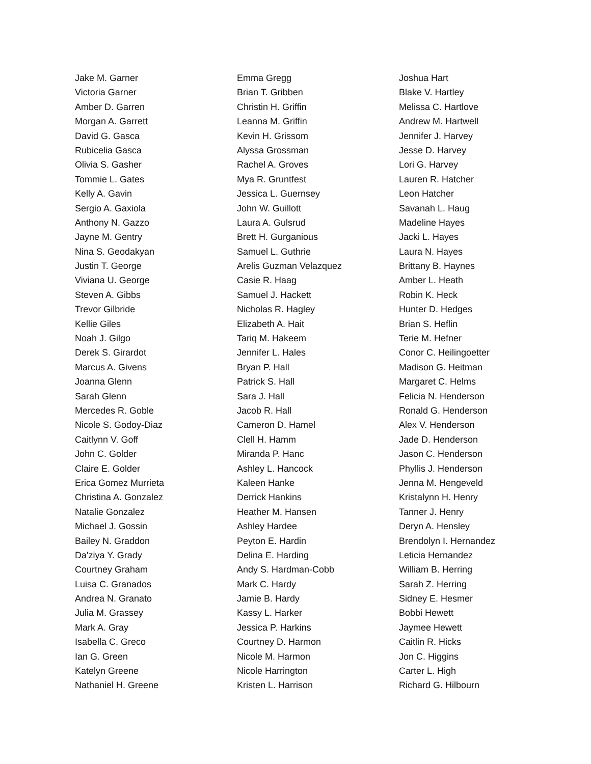Jake M. Garner
Victoria Garner
Amber D. Garren
Morgan A. Garrett
David G. Gasca
Rubicelia Gasca
Olivia S. Gasher
Tommie L. Gates
Kelly A. Gavin
Sergio A. Gaxiola
Anthony N. Gazzo
Jayne M. Gentry
Nina S. Geodakyan
Justin T. George
Viviana U. George
Steven A. Gibbs
Trevor Gilbride
Kellie Giles
Noah J. Gilgo
Derek S. Girardot
Marcus A. Givens
Joanna Glenn
Sarah Glenn
Mercedes R. Goble
Nicole S. Godoy-Diaz
Caitlynn V. Goff
John C. Golder
Claire E. Golder
Erica Gomez Murrieta
Christina A. Gonzalez
Natalie Gonzalez
Michael J. Gossin
Bailey N. Graddon
Da'ziya Y. Grady
Courtney Graham
Luisa C. Granados
Andrea N. Granato
Julia M. Grassey
Mark A. Gray
Isabella C. Greco
Ian G. Green
Katelyn Greene
Nathaniel H. Greene
Emma Gregg
Brian T. Gribben
Christin H. Griffin
Leanna M. Griffin
Kevin H. Grissom
Alyssa Grossman
Rachel A. Groves
Mya R. Gruntfest
Jessica L. Guernsey
John W. Guillott
Laura A. Gulsrud
Brett H. Gurganious
Samuel L. Guthrie
Arelis Guzman Velazquez
Casie R. Haag
Samuel J. Hackett
Nicholas R. Hagley
Elizabeth A. Hait
Tariq M. Hakeem
Jennifer L. Hales
Bryan P. Hall
Patrick S. Hall
Sara J. Hall
Jacob R. Hall
Cameron D. Hamel
Clell H. Hamm
Miranda P. Hanc
Ashley L. Hancock
Kaleen Hanke
Derrick Hankins
Heather M. Hansen
Ashley Hardee
Peyton E. Hardin
Delina E. Harding
Andy S. Hardman-Cobb
Mark C. Hardy
Jamie B. Hardy
Kassy L. Harker
Jessica P. Harkins
Courtney D. Harmon
Nicole M. Harmon
Nicole Harrington
Kristen L. Harrison
Joshua Hart
Blake V. Hartley
Melissa C. Hartlove
Andrew M. Hartwell
Jennifer J. Harvey
Jesse D. Harvey
Lori G. Harvey
Lauren R. Hatcher
Leon Hatcher
Savanah L. Haug
Madeline Hayes
Jacki L. Hayes
Laura N. Hayes
Brittany B. Haynes
Amber L. Heath
Robin K. Heck
Hunter D. Hedges
Brian S. Heflin
Terie M. Hefner
Conor C. Heilingoetter
Madison G. Heitman
Margaret C. Helms
Felicia N. Henderson
Ronald G. Henderson
Alex V. Henderson
Jade D. Henderson
Jason C. Henderson
Phyllis J. Henderson
Jenna M. Hengeveld
Kristalynn H. Henry
Tanner J. Henry
Deryn A. Hensley
Brendolyn I. Hernandez
Leticia Hernandez
William B. Herring
Sarah Z. Herring
Sidney E. Hesmer
Bobbi Hewett
Jaymee Hewett
Caitlin R. Hicks
Jon C. Higgins
Carter L. High
Richard G. Hilbourn